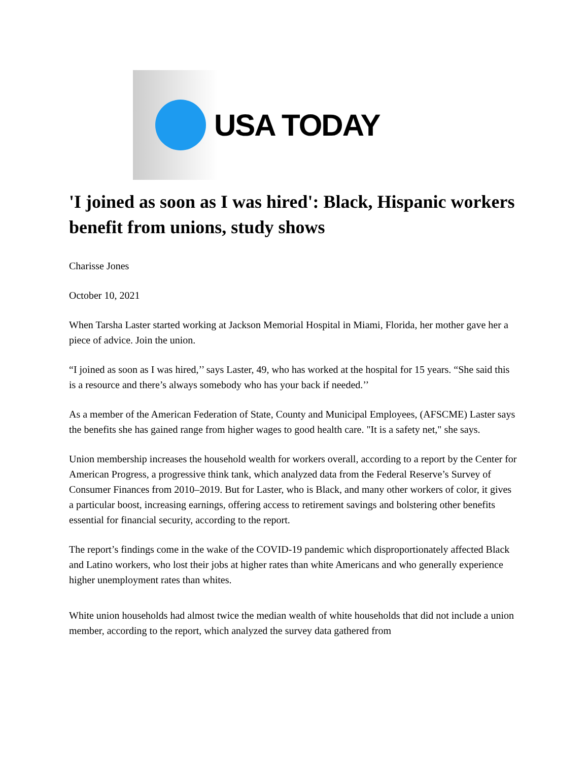USA TODAY
'I joined as soon as I was hired': Black, Hispanic workers benefit from unions, study shows
Charisse Jones
October 10, 2021
When Tarsha Laster started working at Jackson Memorial Hospital in Miami, Florida, her mother gave her a piece of advice. Join the union.
“I joined as soon as I was hired,’’ says Laster, 49, who has worked at the hospital for 15 years. “She said this is a resource and there’s always somebody who has your back if needed.’’
As a member of the American Federation of State, County and Municipal Employees, (AFSCME) Laster says the benefits she has gained range from higher wages to good health care. "It is a safety net," she says.
Union membership increases the household wealth for workers overall, according to a report by the Center for American Progress, a progressive think tank, which analyzed data from the Federal Reserve’s Survey of Consumer Finances from 2010–2019. But for Laster, who is Black, and many other workers of color, it gives a particular boost, increasing earnings, offering access to retirement savings and bolstering other benefits essential for financial security, according to the report.
The report’s findings come in the wake of the COVID-19 pandemic which disproportionately affected Black and Latino workers, who lost their jobs at higher rates than white Americans and who generally experience higher unemployment rates than whites.
White union households had almost twice the median wealth of white households that did not include a union member, according to the report, which analyzed the survey data gathered from